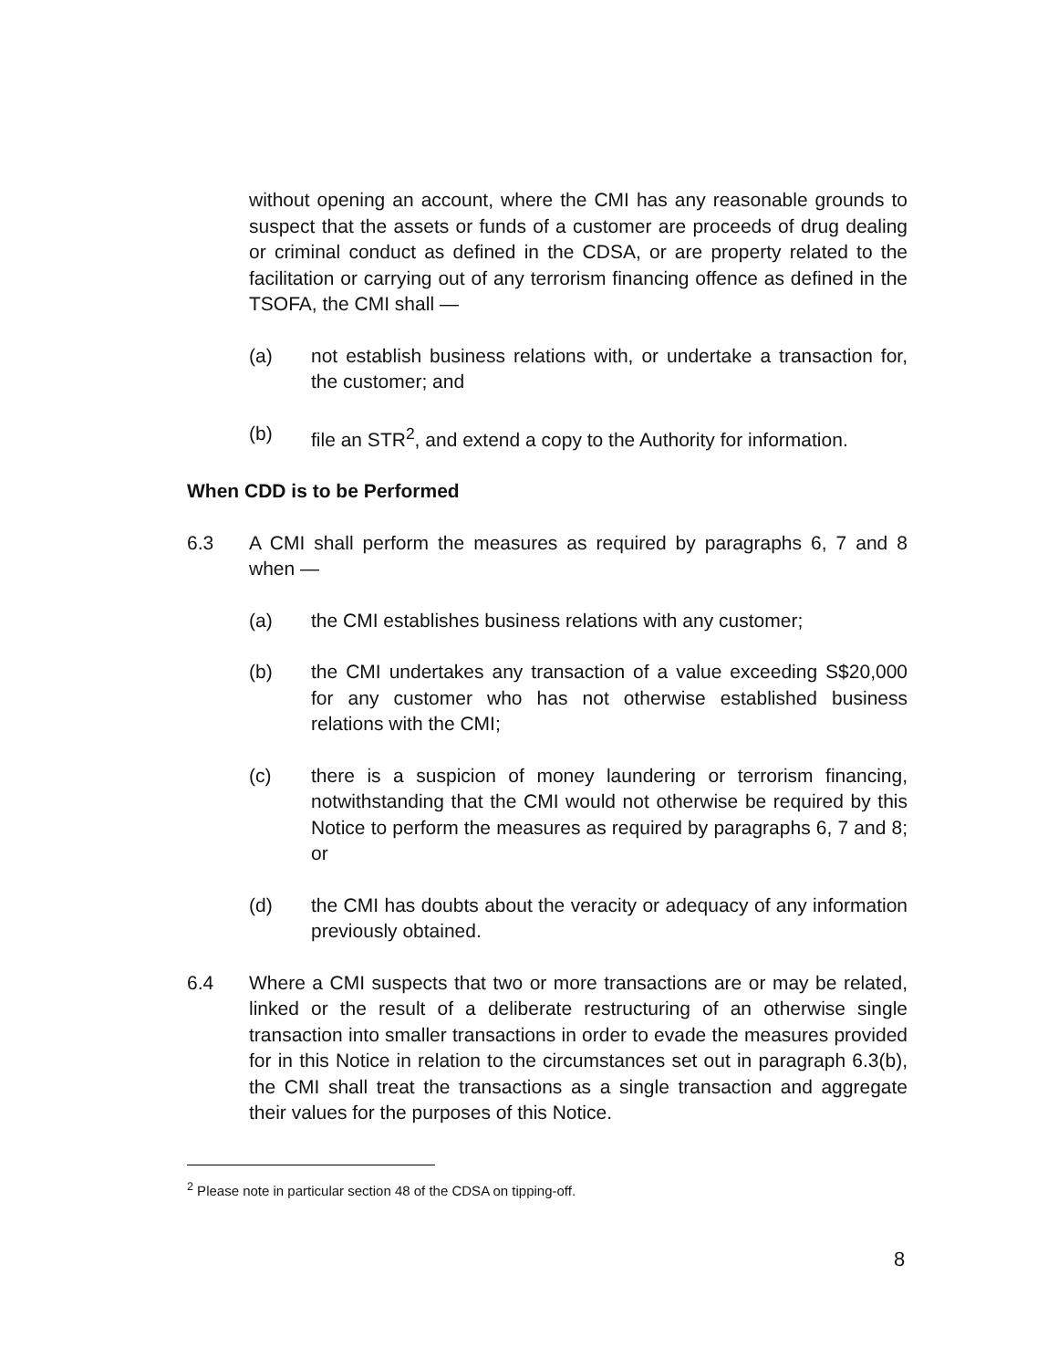without opening an account, where the CMI has any reasonable grounds to suspect that the assets or funds of a customer are proceeds of drug dealing or criminal conduct as defined in the CDSA, or are property related to the facilitation or carrying out of any terrorism financing offence as defined in the TSOFA, the CMI shall —
(a) not establish business relations with, or undertake a transaction for, the customer; and
(b) file an STR<sup>2</sup>, and extend a copy to the Authority for information.
When CDD is to be Performed
6.3 A CMI shall perform the measures as required by paragraphs 6, 7 and 8 when —
(a) the CMI establishes business relations with any customer;
(b) the CMI undertakes any transaction of a value exceeding S$20,000 for any customer who has not otherwise established business relations with the CMI;
(c) there is a suspicion of money laundering or terrorism financing, notwithstanding that the CMI would not otherwise be required by this Notice to perform the measures as required by paragraphs 6, 7 and 8; or
(d) the CMI has doubts about the veracity or adequacy of any information previously obtained.
6.4 Where a CMI suspects that two or more transactions are or may be related, linked or the result of a deliberate restructuring of an otherwise single transaction into smaller transactions in order to evade the measures provided for in this Notice in relation to the circumstances set out in paragraph 6.3(b), the CMI shall treat the transactions as a single transaction and aggregate their values for the purposes of this Notice.
<sup>2</sup> Please note in particular section 48 of the CDSA on tipping-off.
8